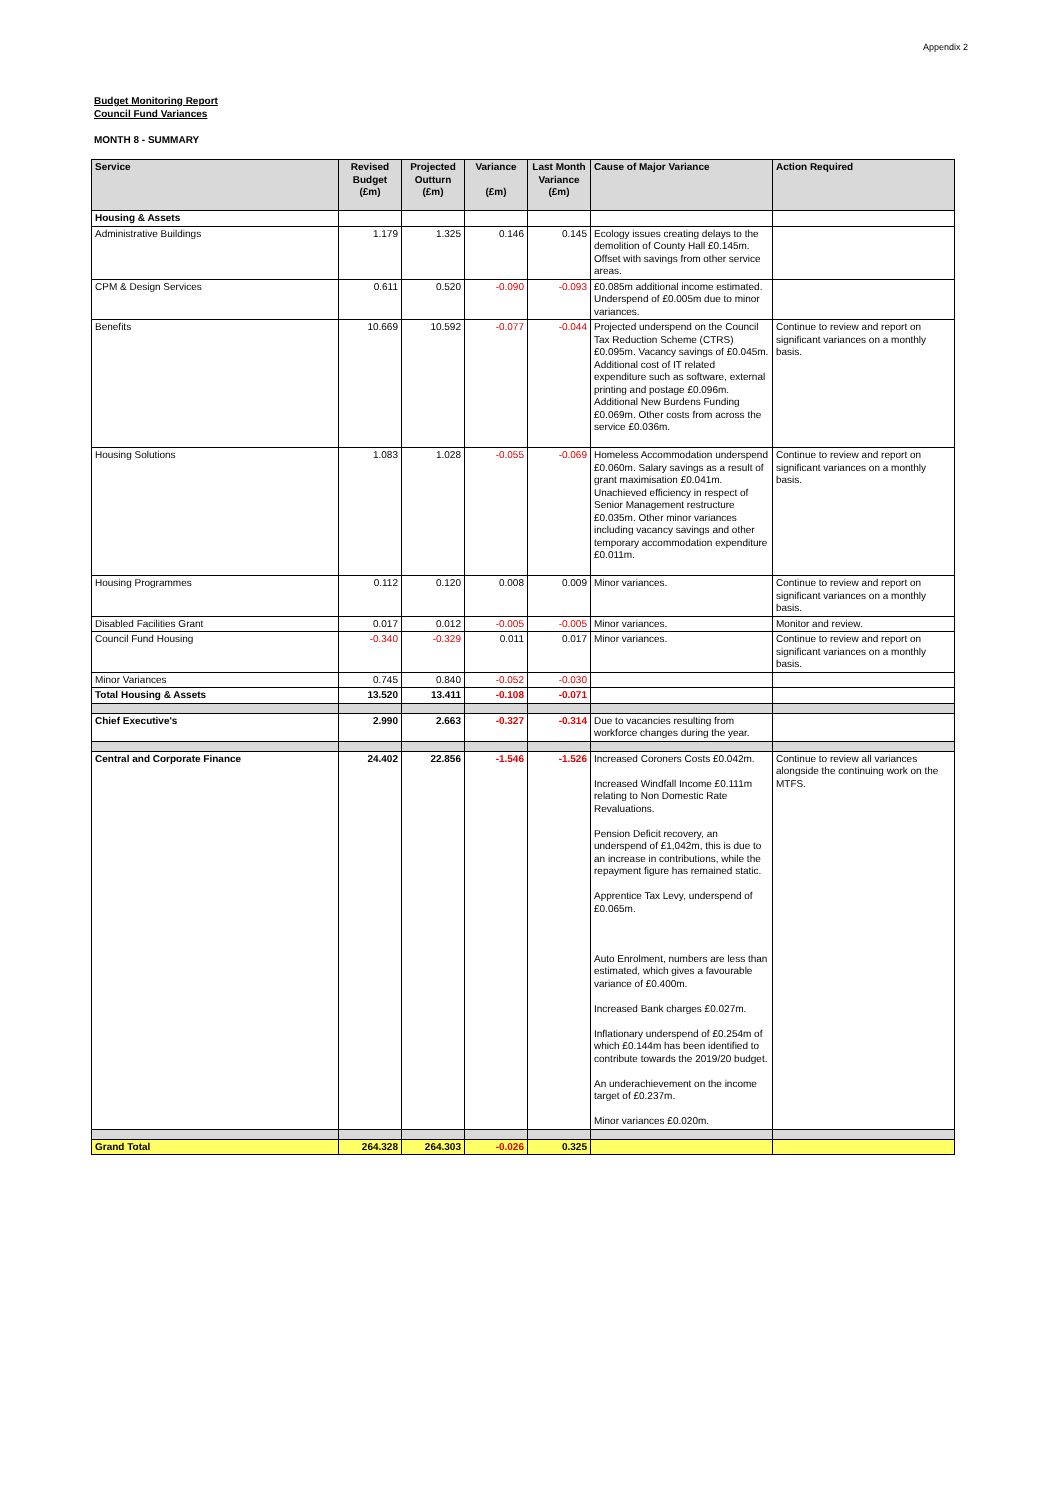Appendix 2
Budget Monitoring Report
Council Fund Variances
MONTH 8 - SUMMARY
| Service | Revised Budget (£m) | Projected Outturn (£m) | Variance (£m) | Last Month Variance (£m) | Cause of Major Variance | Action Required |
| --- | --- | --- | --- | --- | --- | --- |
| Housing & Assets | | | | | | |
| Administrative Buildings | 1.179 | 1.325 | 0.146 | 0.145 | Ecology issues creating delays to the demolition of County Hall £0.145m. Offset with savings from other service areas. | |
| CPM & Design Services | 0.611 | 0.520 | -0.090 | -0.093 | £0.085m additional income estimated. Underspend of £0.005m due to minor variances. | |
| Benefits | 10.669 | 10.592 | -0.077 | -0.044 | Projected underspend on the Council Tax Reduction Scheme (CTRS) £0.095m. Vacancy savings of £0.045m. Additional cost of IT related expenditure such as software, external printing and postage £0.096m. Additional New Burdens Funding £0.069m. Other costs from across the service £0.036m. | Continue to review and report on significant variances on a monthly basis. |
| Housing Solutions | 1.083 | 1.028 | -0.055 | -0.069 | Homeless Accommodation underspend £0.060m. Salary savings as a result of grant maximisation £0.041m. Unachieved efficiency in respect of Senior Management restructure £0.035m. Other minor variances including vacancy savings and other temporary accommodation expenditure £0.011m. | Continue to review and report on significant variances on a monthly basis. |
| Housing Programmes | 0.112 | 0.120 | 0.008 | 0.009 | Minor variances. | Continue to review and report on significant variances on a monthly basis. |
| Disabled Facilities Grant | 0.017 | 0.012 | -0.005 | -0.005 | Minor variances. | Monitor and review. |
| Council Fund Housing | -0.340 | -0.329 | 0.011 | 0.017 | Minor variances. | Continue to review and report on significant variances on a monthly basis. |
| Minor Variances | 0.745 | 0.840 | -0.052 | -0.030 | | |
| Total Housing & Assets | 13.520 | 13.411 | -0.108 | -0.071 | | |
| Chief Executive's | 2.990 | 2.663 | -0.327 | -0.314 | Due to vacancies resulting from workforce changes during the year. | |
| Central and Corporate Finance | 24.402 | 22.856 | -1.546 | -1.526 | Increased Coroners Costs £0.042m. Increased Windfall Income £0.111m relating to Non Domestic Rate Revaluations. Pension Deficit recovery, an underspend of £1,042m, this is due to an increase in contributions, while the repayment figure has remained static. Apprentice Tax Levy, underspend of £0.065m. Auto Enrolment, numbers are less than estimated, which gives a favourable variance of £0.400m. Increased Bank charges £0.027m. Inflationary underspend of £0.254m of which £0.144m has been identified to contribute towards the 2019/20 budget. An underachievement on the income target of £0.237m. Minor variances £0.020m. | Continue to review all variances alongside the continuing work on the MTFS. |
| Grand Total | 264.328 | 264.303 | -0.026 | 0.325 | | |